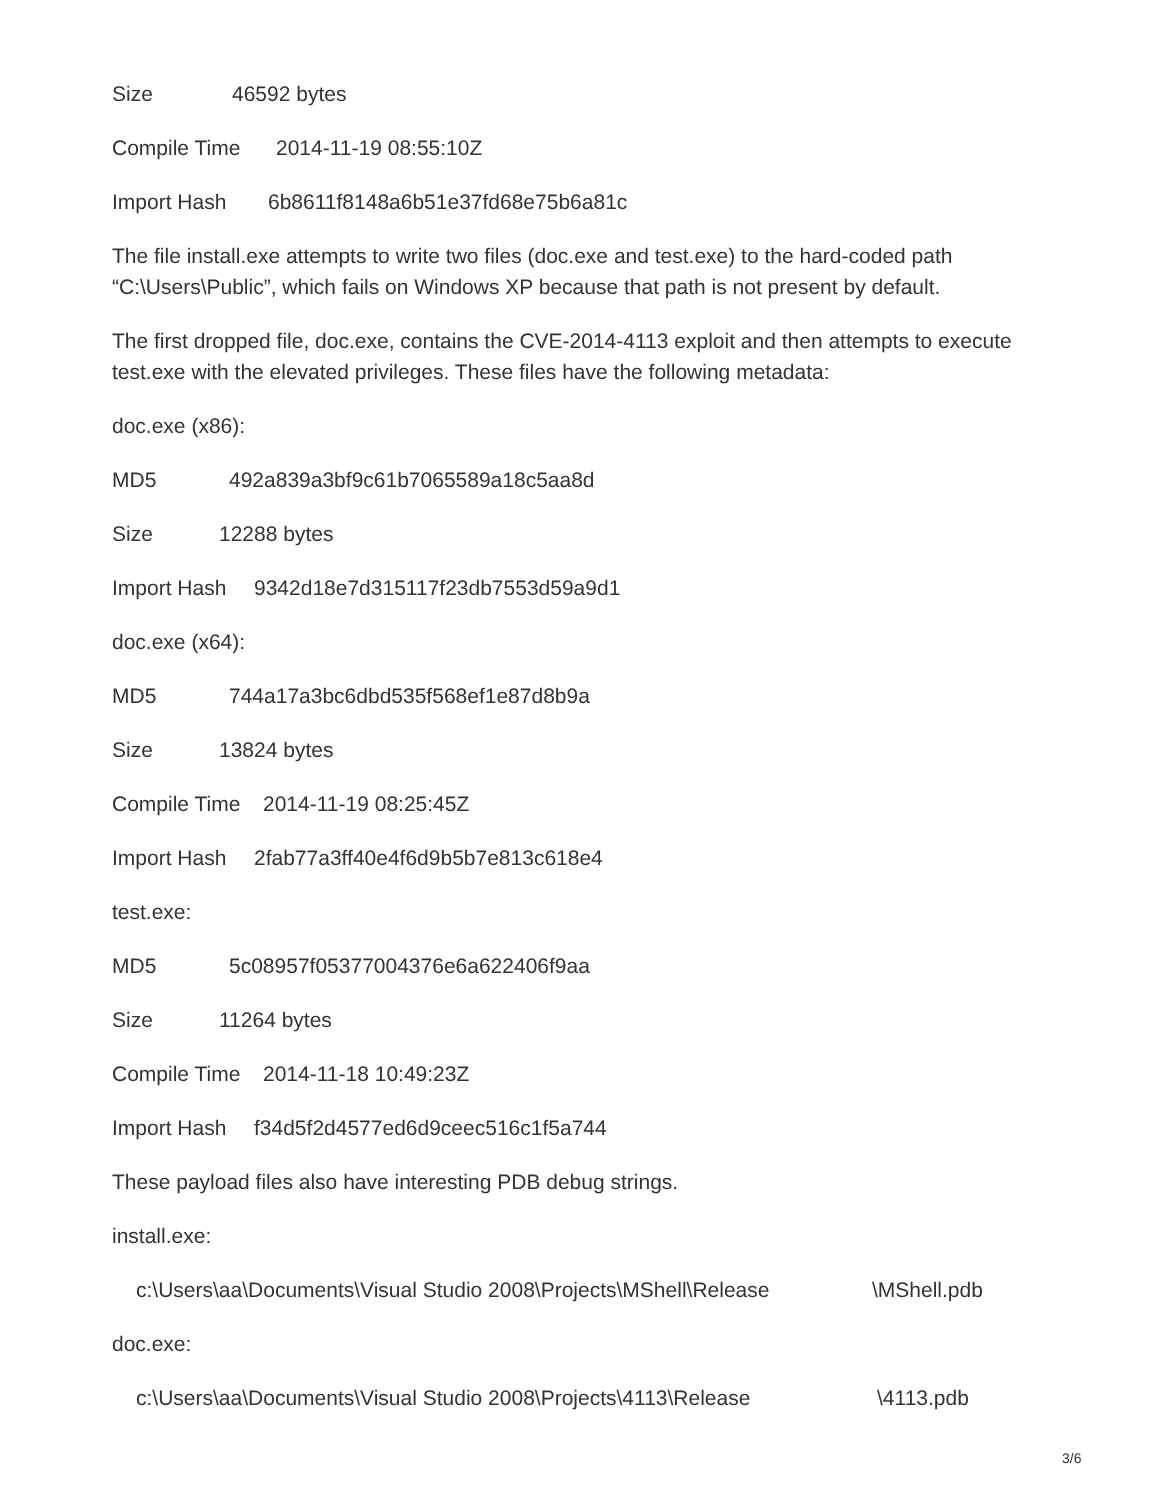Size 46592 bytes
Compile Time 2014-11-19 08:55:10Z
Import Hash 6b8611f8148a6b51e37fd68e75b6a81c
The file install.exe attempts to write two files (doc.exe and test.exe) to the hard-coded path “C:\Users\Public”, which fails on Windows XP because that path is not present by default.
The first dropped file, doc.exe, contains the CVE-2014-4113 exploit and then attempts to execute test.exe with the elevated privileges. These files have the following metadata:
doc.exe (x86):
MD5 492a839a3bf9c61b7065589a18c5aa8d
Size 12288 bytes
Import Hash 9342d18e7d315117f23db7553d59a9d1
doc.exe (x64):
MD5 744a17a3bc6dbd535f568ef1e87d8b9a
Size 13824 bytes
Compile Time 2014-11-19 08:25:45Z
Import Hash 2fab77a3ff40e4f6d9b5b7e813c618e4
test.exe:
MD5 5c08957f05377004376e6a622406f9aa
Size 11264 bytes
Compile Time 2014-11-18 10:49:23Z
Import Hash f34d5f2d4577ed6d9ceec516c1f5a744
These payload files also have interesting PDB debug strings.
install.exe:
c:\Users\aa\Documents\Visual Studio 2008\Projects\MShell\Release \MShell.pdb
doc.exe:
c:\Users\aa\Documents\Visual Studio 2008\Projects\4113\Release \4113.pdb
3/6